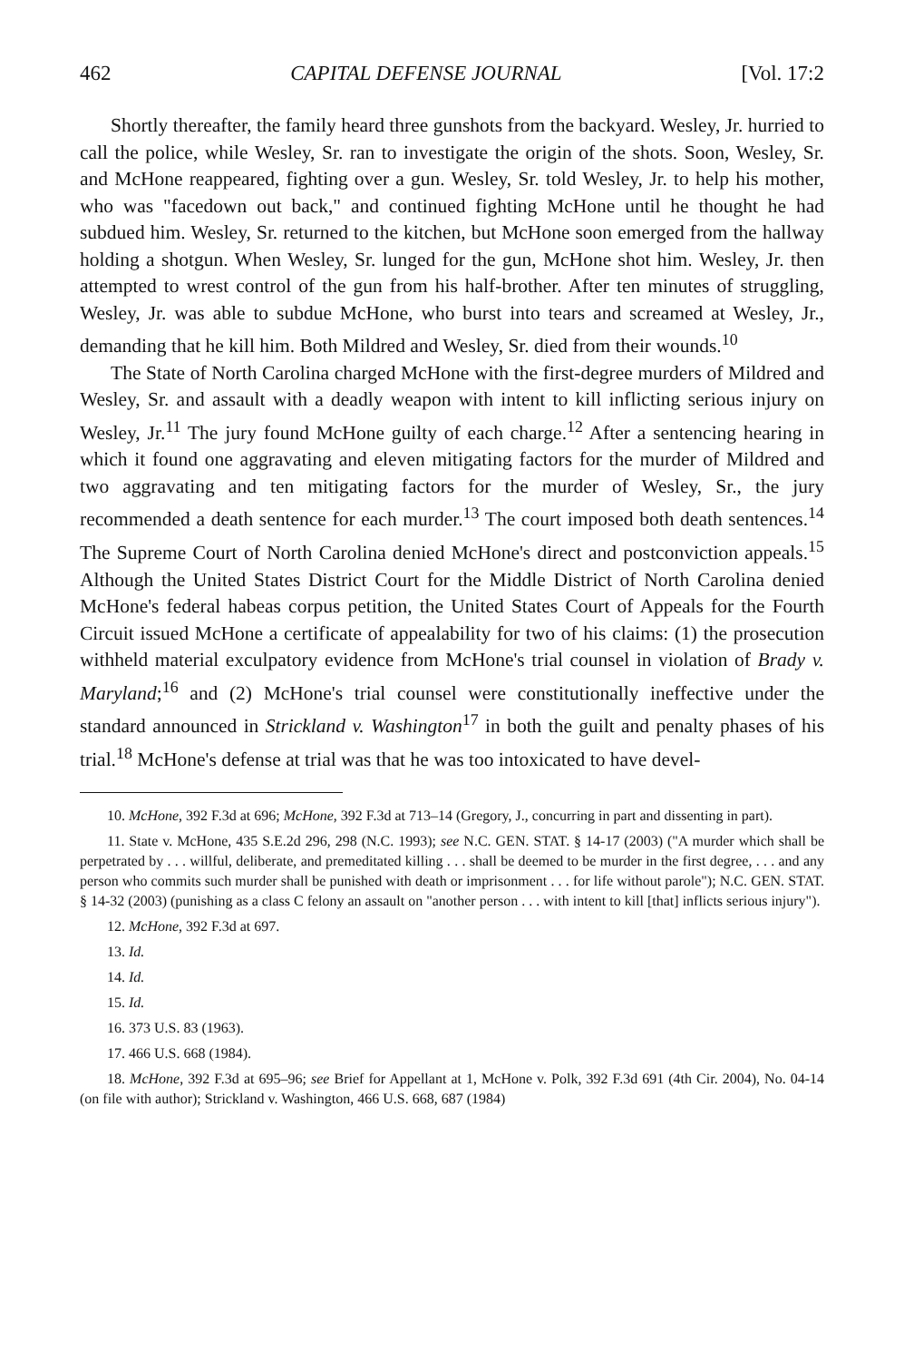462 CAPITAL DEFENSE JOURNAL [Vol. 17:2
Shortly thereafter, the family heard three gunshots from the backyard. Wesley, Jr. hurried to call the police, while Wesley, Sr. ran to investigate the origin of the shots. Soon, Wesley, Sr. and McHone reappeared, fighting over a gun. Wesley, Sr. told Wesley, Jr. to help his mother, who was "facedown out back," and continued fighting McHone until he thought he had subdued him. Wesley, Sr. returned to the kitchen, but McHone soon emerged from the hallway holding a shotgun. When Wesley, Sr. lunged for the gun, McHone shot him. Wesley, Jr. then attempted to wrest control of the gun from his half-brother. After ten minutes of struggling, Wesley, Jr. was able to subdue McHone, who burst into tears and screamed at Wesley, Jr., demanding that he kill him. Both Mildred and Wesley, Sr. died from their wounds.<sup>10</sup>
The State of North Carolina charged McHone with the first-degree murders of Mildred and Wesley, Sr. and assault with a deadly weapon with intent to kill inflicting serious injury on Wesley, Jr.<sup>11</sup> The jury found McHone guilty of each charge.<sup>12</sup> After a sentencing hearing in which it found one aggravating and eleven mitigating factors for the murder of Mildred and two aggravating and ten mitigating factors for the murder of Wesley, Sr., the jury recommended a death sentence for each murder.<sup>13</sup> The court imposed both death sentences.<sup>14</sup> The Supreme Court of North Carolina denied McHone's direct and postconviction appeals.<sup>15</sup> Although the United States District Court for the Middle District of North Carolina denied McHone's federal habeas corpus petition, the United States Court of Appeals for the Fourth Circuit issued McHone a certificate of appealability for two of his claims: (1) the prosecution withheld material exculpatory evidence from McHone's trial counsel in violation of Brady v. Maryland;<sup>16</sup> and (2) McHone's trial counsel were constitutionally ineffective under the standard announced in Strickland v. Washington<sup>17</sup> in both the guilt and penalty phases of his trial.<sup>18</sup> McHone's defense at trial was that he was too intoxicated to have devel-
10. McHone, 392 F.3d at 696; McHone, 392 F.3d at 713–14 (Gregory, J., concurring in part and dissenting in part).
11. State v. McHone, 435 S.E.2d 296, 298 (N.C. 1993); see N.C. GEN. STAT. § 14-17 (2003) ("A murder which shall be perpetrated by . . . willful, deliberate, and premeditated killing . . . shall be deemed to be murder in the first degree, . . . and any person who commits such murder shall be punished with death or imprisonment . . . for life without parole"); N.C. GEN. STAT. § 14-32 (2003) (punishing as a class C felony an assault on "another person . . . with intent to kill [that] inflicts serious injury").
12. McHone, 392 F.3d at 697.
13. Id.
14. Id.
15. Id.
16. 373 U.S. 83 (1963).
17. 466 U.S. 668 (1984).
18. McHone, 392 F.3d at 695–96; see Brief for Appellant at 1, McHone v. Polk, 392 F.3d 691 (4th Cir. 2004), No. 04-14 (on file with author); Strickland v. Washington, 466 U.S. 668, 687 (1984)